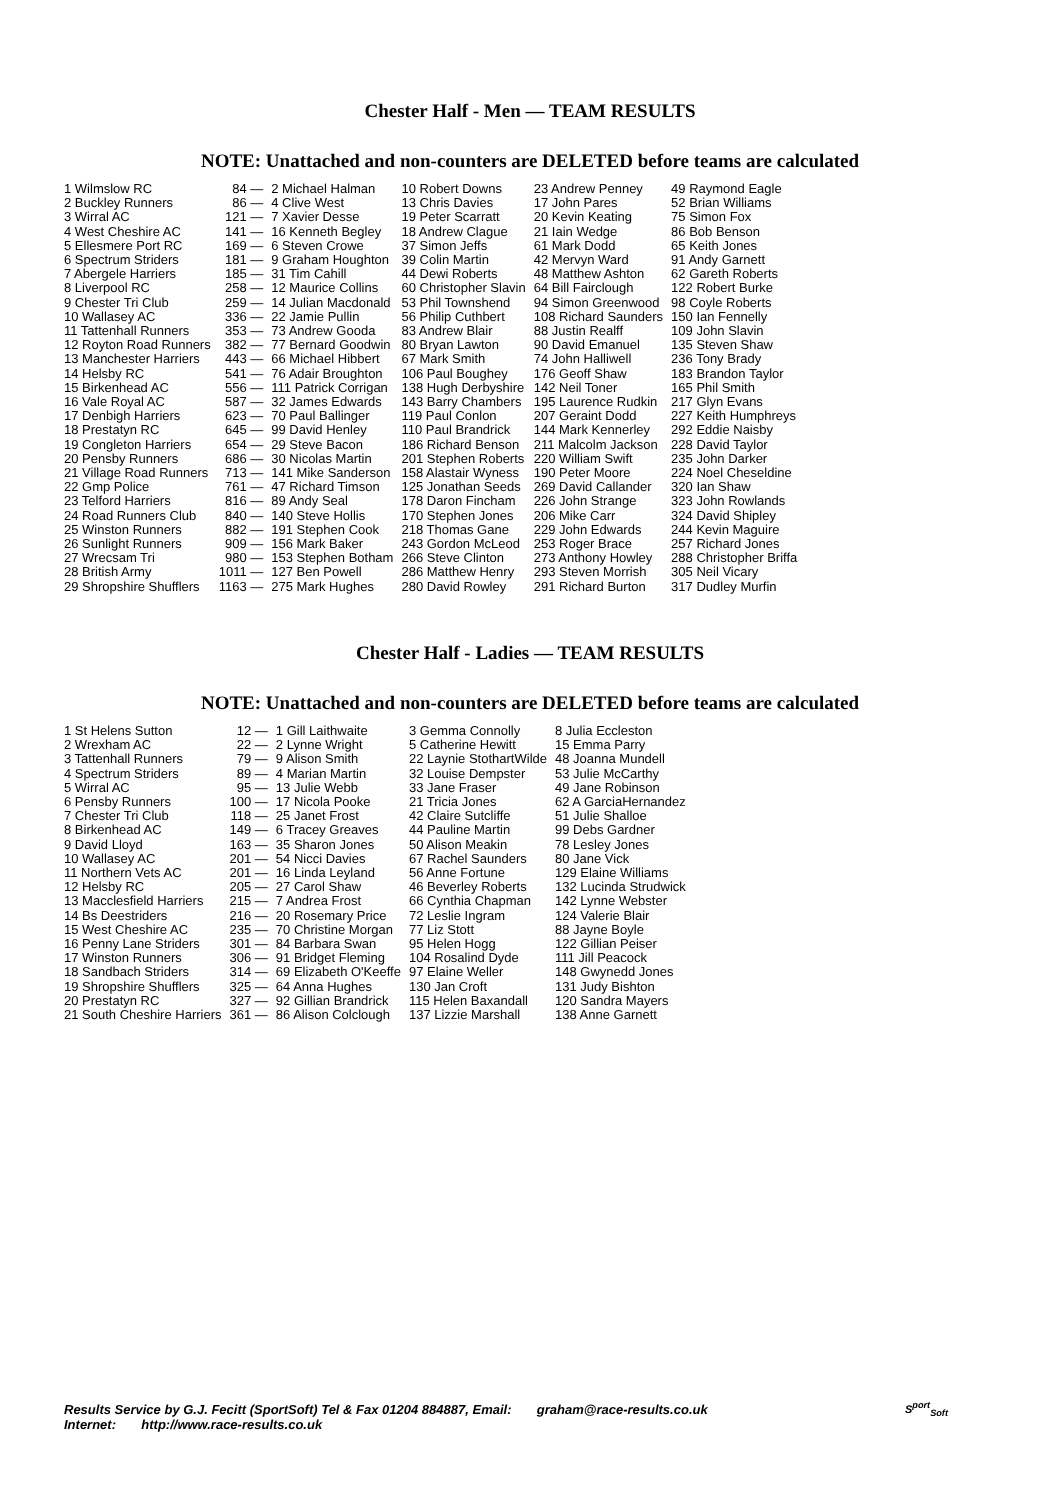Chester Half - Men — TEAM RESULTS
NOTE: Unattached and non-counters are DELETED before teams are calculated
| 1 Wilmslow RC | 84 — | 2 Michael Halman | 10 Robert Downs | 23 Andrew Penney | 49 Raymond Eagle |
| 2 Buckley Runners | 86 — | 4 Clive West | 13 Chris Davies | 17 John Pares | 52 Brian Williams |
| 3 Wirral AC | 121 — | 7 Xavier Desse | 19 Peter Scarratt | 20 Kevin Keating | 75 Simon Fox |
| 4 West Cheshire AC | 141 — | 16 Kenneth Begley | 18 Andrew Clague | 21 Iain Wedge | 86 Bob Benson |
| 5 Ellesmere Port RC | 169 — | 6 Steven Crowe | 37 Simon Jeffs | 61 Mark Dodd | 65 Keith Jones |
| 6 Spectrum Striders | 181 — | 9 Graham Houghton | 39 Colin Martin | 42 Mervyn Ward | 91 Andy Garnett |
| 7 Abergele Harriers | 185 — | 31 Tim Cahill | 44 Dewi Roberts | 48 Matthew Ashton | 62 Gareth Roberts |
| 8 Liverpool RC | 258 — | 12 Maurice Collins | 60 Christopher Slavin | 64 Bill Fairclough | 122 Robert Burke |
| 9 Chester Tri Club | 259 — | 14 Julian Macdonald | 53 Phil Townshend | 94 Simon Greenwood | 98 Coyle Roberts |
| 10 Wallasey AC | 336 — | 22 Jamie Pullin | 56 Philip Cuthbert | 108 Richard Saunders | 150 Ian Fennelly |
| 11 Tattenhall Runners | 353 — | 73 Andrew Gooda | 83 Andrew Blair | 88 Justin Realff | 109 John Slavin |
| 12 Royton Road Runners | 382 — | 77 Bernard Goodwin | 80 Bryan Lawton | 90 David Emanuel | 135 Steven Shaw |
| 13 Manchester Harriers | 443 — | 66 Michael Hibbert | 67 Mark Smith | 74 John Halliwell | 236 Tony Brady |
| 14 Helsby RC | 541 — | 76 Adair Broughton | 106 Paul Boughey | 176 Geoff Shaw | 183 Brandon Taylor |
| 15 Birkenhead AC | 556 — | 111 Patrick Corrigan | 138 Hugh Derbyshire | 142 Neil Toner | 165 Phil Smith |
| 16 Vale Royal AC | 587 — | 32 James Edwards | 143 Barry Chambers | 195 Laurence Rudkin | 217 Glyn Evans |
| 17 Denbigh Harriers | 623 — | 70 Paul Ballinger | 119 Paul Conlon | 207 Geraint Dodd | 227 Keith Humphreys |
| 18 Prestatyn RC | 645 — | 99 David Henley | 110 Paul Brandrick | 144 Mark Kennerley | 292 Eddie Naisby |
| 19 Congleton Harriers | 654 — | 29 Steve Bacon | 186 Richard Benson | 211 Malcolm Jackson | 228 David Taylor |
| 20 Pensby Runners | 686 — | 30 Nicolas Martin | 201 Stephen Roberts | 220 William Swift | 235 John Darker |
| 21 Village Road Runners | 713 — | 141 Mike Sanderson | 158 Alastair Wyness | 190 Peter Moore | 224 Noel Cheseldine |
| 22 Gmp Police | 761 — | 47 Richard Timson | 125 Jonathan Seeds | 269 David Callander | 320 Ian Shaw |
| 23 Telford Harriers | 816 — | 89 Andy Seal | 178 Daron Fincham | 226 John Strange | 323 John Rowlands |
| 24 Road Runners Club | 840 — | 140 Steve Hollis | 170 Stephen Jones | 206 Mike Carr | 324 David Shipley |
| 25 Winston Runners | 882 — | 191 Stephen Cook | 218 Thomas Gane | 229 John Edwards | 244 Kevin Maguire |
| 26 Sunlight Runners | 909 — | 156 Mark Baker | 243 Gordon McLeod | 253 Roger Brace | 257 Richard Jones |
| 27 Wrecsam Tri | 980 — | 153 Stephen Botham | 266 Steve Clinton | 273 Anthony Howley | 288 Christopher Briffa |
| 28 British Army | 1011 — | 127 Ben Powell | 286 Matthew Henry | 293 Steven Morrish | 305 Neil Vicary |
| 29 Shropshire Shufflers | 1163 — | 275 Mark Hughes | 280 David Rowley | 291 Richard Burton | 317 Dudley Murfin |
Chester Half - Ladies — TEAM RESULTS
NOTE: Unattached and non-counters are DELETED before teams are calculated
| 1 St Helens Sutton | 12 — | 1 Gill Laithwaite | 3 Gemma Connolly | 8 Julia Eccleston |
| 2 Wrexham AC | 22 — | 2 Lynne Wright | 5 Catherine Hewitt | 15 Emma Parry |
| 3 Tattenhall Runners | 79 — | 9 Alison Smith | 22 Laynie StothartWilde | 48 Joanna Mundell |
| 4 Spectrum Striders | 89 — | 4 Marian Martin | 32 Louise Dempster | 53 Julie McCarthy |
| 5 Wirral AC | 95 — | 13 Julie Webb | 33 Jane Fraser | 49 Jane Robinson |
| 6 Pensby Runners | 100 — | 17 Nicola Pooke | 21 Tricia Jones | 62 A GarciaHernandez |
| 7 Chester Tri Club | 118 — | 25 Janet Frost | 42 Claire Sutcliffe | 51 Julie Shalloe |
| 8 Birkenhead AC | 149 — | 6 Tracey Greaves | 44 Pauline Martin | 99 Debs Gardner |
| 9 David Lloyd | 163 — | 35 Sharon Jones | 50 Alison Meakin | 78 Lesley Jones |
| 10 Wallasey AC | 201 — | 54 Nicci Davies | 67 Rachel Saunders | 80 Jane Vick |
| 11 Northern Vets AC | 201 — | 16 Linda Leyland | 56 Anne Fortune | 129 Elaine Williams |
| 12 Helsby RC | 205 — | 27 Carol Shaw | 46 Beverley Roberts | 132 Lucinda Strudwick |
| 13 Macclesfield Harriers | 215 — | 7 Andrea Frost | 66 Cynthia Chapman | 142 Lynne Webster |
| 14 Bs Deestriders | 216 — | 20 Rosemary Price | 72 Leslie Ingram | 124 Valerie Blair |
| 15 West Cheshire AC | 235 — | 70 Christine Morgan | 77 Liz Stott | 88 Jayne Boyle |
| 16 Penny Lane Striders | 301 — | 84 Barbara Swan | 95 Helen Hogg | 122 Gillian Peiser |
| 17 Winston Runners | 306 — | 91 Bridget Fleming | 104 Rosalind Dyde | 111 Jill Peacock |
| 18 Sandbach Striders | 314 — | 69 Elizabeth O'Keeffe | 97 Elaine Weller | 148 Gwynedd Jones |
| 19 Shropshire Shufflers | 325 — | 64 Anna Hughes | 130 Jan Croft | 131 Judy Bishton |
| 20 Prestatyn RC | 327 — | 92 Gillian Brandrick | 115 Helen Baxandall | 120 Sandra Mayers |
| 21 South Cheshire Harriers | 361 — | 86 Alison Colclough | 137 Lizzie Marshall | 138 Anne Garnett |
Results Service by G.J. Fecitt (SportSoft) Tel & Fax 01204 884887, Email: graham@race-results.co.uk
Internet: http://www.race-results.co.uk
S<sup>port</sup><sub>Soft</sub>